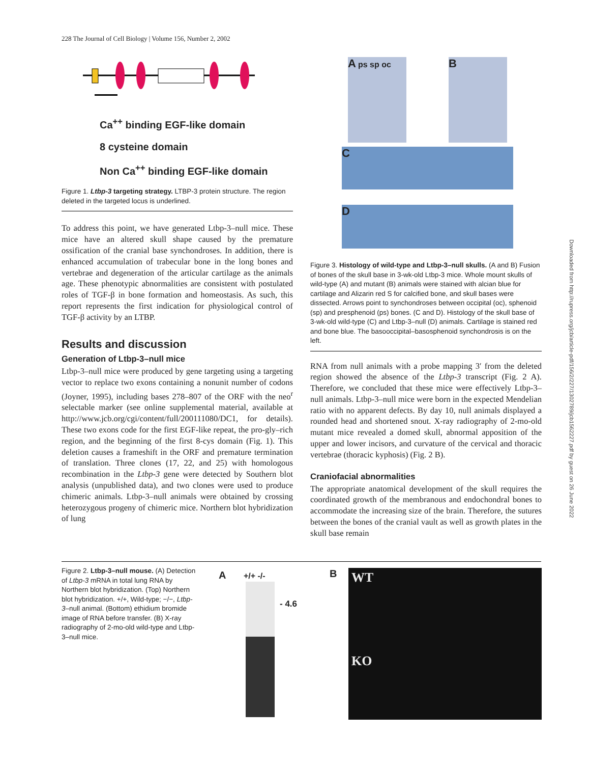228 The Journal of Cell Biology | Volume 156, Number 2, 2002
Ca<sup>++</sup> binding EGF-like domain
8 cysteine domain
Non Ca<sup>++</sup> binding EGF-like domain
Figure 1. Ltbp-3 targeting strategy. LTBP-3 protein structure. The region deleted in the targeted locus is underlined.
To address this point, we have generated Ltbp-3–null mice. These mice have an altered skull shape caused by the premature ossification of the cranial base synchondroses. In addition, there is enhanced accumulation of trabecular bone in the long bones and vertebrae and degeneration of the articular cartilage as the animals age. These phenotypic abnormalities are consistent with postulated roles of TGF-β in bone formation and homeostasis. As such, this report represents the first indication for physiological control of TGF-β activity by an LTBP.
Results and discussion
Generation of Ltbp-3–null mice
Ltbp-3–null mice were produced by gene targeting using a targeting vector to replace two exons containing a nonunit number of codons (Joyner, 1995), including bases 278–807 of the ORF with the neo<sup>r</sup> selectable marker (see online supplemental material, available at http://www.jcb.org/cgi/content/full/200111080/DC1, for details). These two exons code for the first EGF-like repeat, the pro-gly–rich region, and the beginning of the first 8-cys domain (Fig. 1). This deletion causes a frameshift in the ORF and premature termination of translation. Three clones (17, 22, and 25) with homologous recombination in the Ltbp-3 gene were detected by Southern blot analysis (unpublished data), and two clones were used to produce chimeric animals. Ltbp-3–null animals were obtained by crossing heterozygous progeny of chimeric mice. Northern blot hybridization of lung
A ps sp oc B
C
D
Figure 3. Histology of wild-type and Ltbp-3–null skulls. (A and B) Fusion of bones of the skull base in 3-wk-old Ltbp-3 mice. Whole mount skulls of wild-type (A) and mutant (B) animals were stained with alcian blue for cartilage and Alizarin red S for calcified bone, and skull bases were dissected. Arrows point to synchondroses between occipital (oc), sphenoid (sp) and presphenoid (ps) bones. (C and D). Histology of the skull base of 3-wk-old wild-type (C) and Ltbp-3–null (D) animals. Cartilage is stained red and bone blue. The basooccipital–basosphenoid synchondrosis is on the left.
RNA from null animals with a probe mapping 3′ from the deleted region showed the absence of the Ltbp-3 transcript (Fig. 2 A). Therefore, we concluded that these mice were effectively Ltbp-3–null animals. Ltbp-3–null mice were born in the expected Mendelian ratio with no apparent defects. By day 10, null animals displayed a rounded head and shortened snout. X-ray radiography of 2-mo-old mutant mice revealed a domed skull, abnormal apposition of the upper and lower incisors, and curvature of the cervical and thoracic vertebrae (thoracic kyphosis) (Fig. 2 B).
Craniofacial abnormalities
The appropriate anatomical development of the skull requires the coordinated growth of the membranous and endochondral bones to accommodate the increasing size of the brain. Therefore, the sutures between the bones of the cranial vault as well as growth plates in the skull base remain
Figure 2. Ltbp-3–null mouse. (A) Detection of Ltbp-3 mRNA in total lung RNA by Northern blot hybridization. (Top) Northern blot hybridization. +/+, Wild-type; −/−, Ltbp-3–null animal. (Bottom) ethidium bromide image of RNA before transfer. (B) X-ray radiography of 2-mo-old wild-type and Ltbp-3–null mice.
A +/+ -/-
- 4.6
B
WT
KO
Downloaded from http://rupress.org/jcb/article-pdf/156/2/227/1302789/jcb1562227.pdf by guest on 26 June 2022